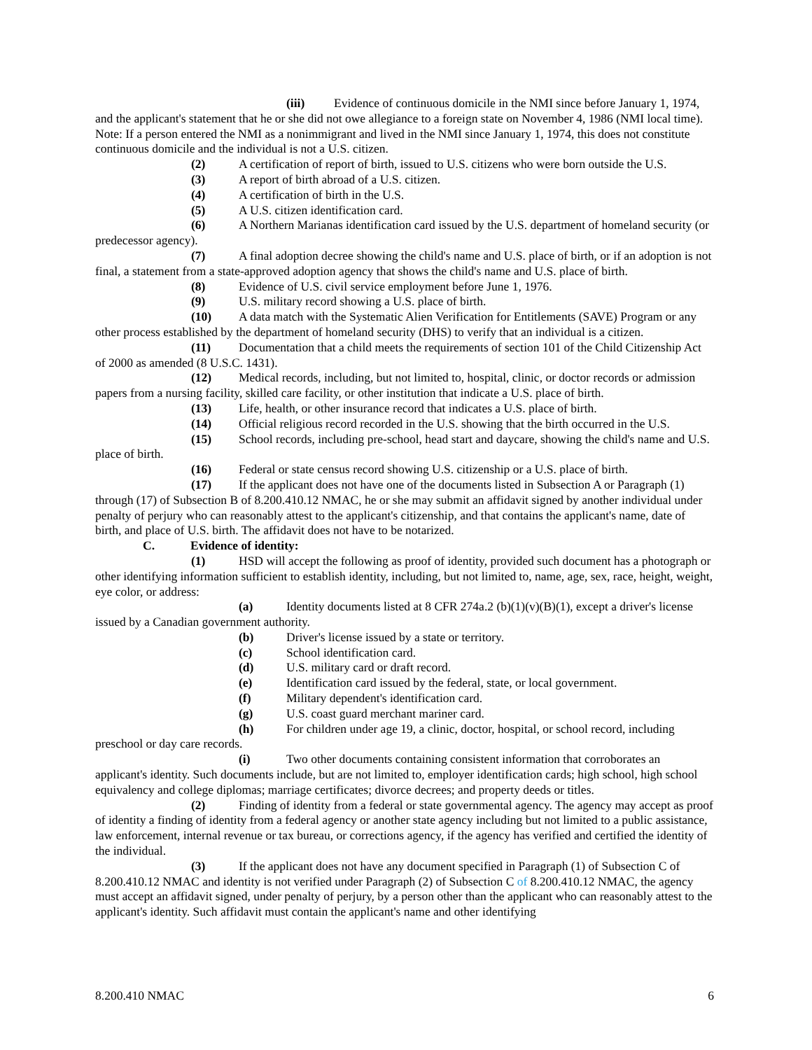(iii) Evidence of continuous domicile in the NMI since before January 1, 1974, and the applicant's statement that he or she did not owe allegiance to a foreign state on November 4, 1986 (NMI local time). Note: If a person entered the NMI as a nonimmigrant and lived in the NMI since January 1, 1974, this does not constitute continuous domicile and the individual is not a U.S. citizen.
(2) A certification of report of birth, issued to U.S. citizens who were born outside the U.S.
(3) A report of birth abroad of a U.S. citizen.
(4) A certification of birth in the U.S.
(5) A U.S. citizen identification card.
(6) A Northern Marianas identification card issued by the U.S. department of homeland security (or predecessor agency).
(7) A final adoption decree showing the child's name and U.S. place of birth, or if an adoption is not final, a statement from a state-approved adoption agency that shows the child's name and U.S. place of birth.
(8) Evidence of U.S. civil service employment before June 1, 1976.
(9) U.S. military record showing a U.S. place of birth.
(10) A data match with the Systematic Alien Verification for Entitlements (SAVE) Program or any other process established by the department of homeland security (DHS) to verify that an individual is a citizen.
(11) Documentation that a child meets the requirements of section 101 of the Child Citizenship Act of 2000 as amended (8 U.S.C. 1431).
(12) Medical records, including, but not limited to, hospital, clinic, or doctor records or admission papers from a nursing facility, skilled care facility, or other institution that indicate a U.S. place of birth.
(13) Life, health, or other insurance record that indicates a U.S. place of birth.
(14) Official religious record recorded in the U.S. showing that the birth occurred in the U.S.
(15) School records, including pre-school, head start and daycare, showing the child's name and U.S. place of birth.
(16) Federal or state census record showing U.S. citizenship or a U.S. place of birth.
(17) If the applicant does not have one of the documents listed in Subsection A or Paragraph (1) through (17) of Subsection B of 8.200.410.12 NMAC, he or she may submit an affidavit signed by another individual under penalty of perjury who can reasonably attest to the applicant's citizenship, and that contains the applicant's name, date of birth, and place of U.S. birth. The affidavit does not have to be notarized.
C. Evidence of identity:
(1) HSD will accept the following as proof of identity, provided such document has a photograph or other identifying information sufficient to establish identity, including, but not limited to, name, age, sex, race, height, weight, eye color, or address:
(a) Identity documents listed at 8 CFR 274a.2 (b)(1)(v)(B)(1), except a driver's license issued by a Canadian government authority.
(b) Driver's license issued by a state or territory.
(c) School identification card.
(d) U.S. military card or draft record.
(e) Identification card issued by the federal, state, or local government.
(f) Military dependent's identification card.
(g) U.S. coast guard merchant mariner card.
(h) For children under age 19, a clinic, doctor, hospital, or school record, including preschool or day care records.
(i) Two other documents containing consistent information that corroborates an applicant's identity. Such documents include, but are not limited to, employer identification cards; high school, high school equivalency and college diplomas; marriage certificates; divorce decrees; and property deeds or titles.
(2) Finding of identity from a federal or state governmental agency. The agency may accept as proof of identity a finding of identity from a federal agency or another state agency including but not limited to a public assistance, law enforcement, internal revenue or tax bureau, or corrections agency, if the agency has verified and certified the identity of the individual.
(3) If the applicant does not have any document specified in Paragraph (1) of Subsection C of 8.200.410.12 NMAC and identity is not verified under Paragraph (2) of Subsection C of 8.200.410.12 NMAC, the agency must accept an affidavit signed, under penalty of perjury, by a person other than the applicant who can reasonably attest to the applicant's identity. Such affidavit must contain the applicant's name and other identifying
8.200.410 NMAC 6